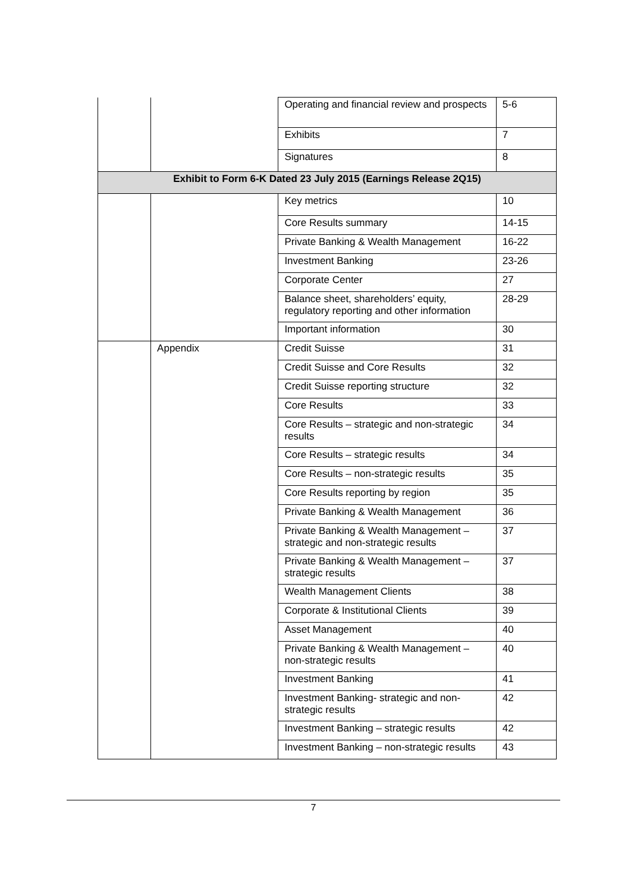| | | Operating and financial review and prospects | 5-6 |
| | | Exhibits | 7 |
| | | Signatures | 8 |
| Exhibit to Form 6-K Dated 23 July 2015 (Earnings Release 2Q15) | | | |
| | | Key metrics | 10 |
| | | Core Results summary | 14-15 |
| | | Private Banking & Wealth Management | 16-22 |
| | | Investment Banking | 23-26 |
| | | Corporate Center | 27 |
| | | Balance sheet, shareholders’ equity, regulatory reporting and other information | 28-29 |
| | | Important information | 30 |
| | Appendix | Credit Suisse | 31 |
| | | Credit Suisse and Core Results | 32 |
| | | Credit Suisse reporting structure | 32 |
| | | Core Results | 33 |
| | | Core Results – strategic and non-strategic results | 34 |
| | | Core Results – strategic results | 34 |
| | | Core Results – non-strategic results | 35 |
| | | Core Results reporting by region | 35 |
| | | Private Banking & Wealth Management | 36 |
| | | Private Banking & Wealth Management – strategic and non-strategic results | 37 |
| | | Private Banking & Wealth Management – strategic results | 37 |
| | | Wealth Management Clients | 38 |
| | | Corporate & Institutional Clients | 39 |
| | | Asset Management | 40 |
| | | Private Banking & Wealth Management – non-strategic results | 40 |
| | | Investment Banking | 41 |
| | | Investment Banking- strategic and non-strategic results | 42 |
| | | Investment Banking – strategic results | 42 |
| | | Investment Banking – non-strategic results | 43 |
7